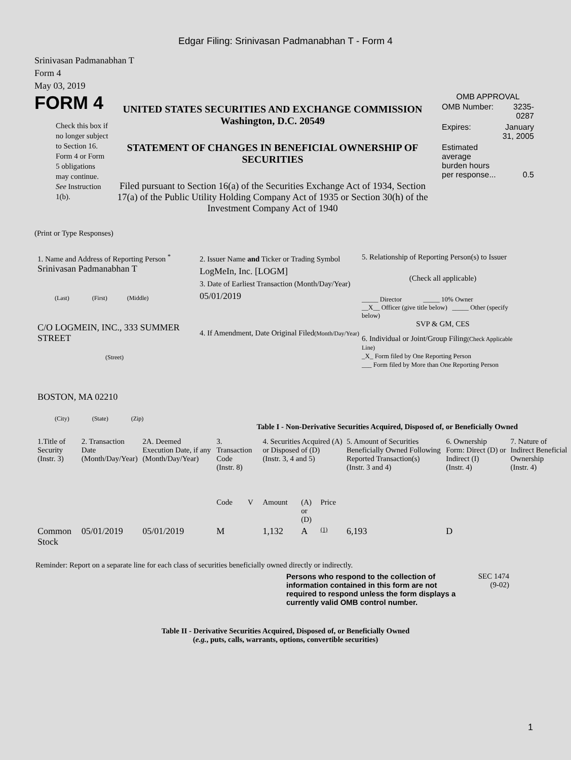Edgar Filing: Srinivasan Padmanabhan T - Form 4
Srinivasan Padmanabhan T
Form 4
May 03, 2019
FORM 4
Check this box if no longer subject to Section 16. Form 4 or Form 5 obligations may continue. See Instruction 1(b).
UNITED STATES SECURITIES AND EXCHANGE COMMISSION
Washington, D.C. 20549
STATEMENT OF CHANGES IN BENEFICIAL OWNERSHIP OF SECURITIES
Filed pursuant to Section 16(a) of the Securities Exchange Act of 1934, Section 17(a) of the Public Utility Holding Company Act of 1935 or Section 30(h) of the Investment Company Act of 1940
OMB APPROVAL
| OMB Number: | 3235-0287 |
| Expires: | January 31, 2005 |
| Estimated average burden hours per response... | 0.5 |
(Print or Type Responses)
1. Name and Address of Reporting Person <sup>*</sup>
Srinivasan Padmanabhan T
(Last) (First) (Middle)
C/O LOGMEIN, INC., 333 SUMMER STREET
(Street)
BOSTON, MA 02210
(City) (State) (Zip)
2. Issuer Name and Ticker or Trading Symbol
LogMeIn, Inc. [LOGM]
3. Date of Earliest Transaction (Month/Day/Year)
05/01/2019
4. If Amendment, Date Original Filed(Month/Day/Year)
5. Relationship of Reporting Person(s) to Issuer
(Check all applicable)
_____ Director _____ 10% Owner
__X__ Officer (give title below) _____ Other (specify below)
SVP & GM, CES
6. Individual or Joint/Group Filing(Check Applicable Line)
_X_ Form filed by One Reporting Person
___ Form filed by More than One Reporting Person
Table I - Non-Derivative Securities Acquired, Disposed of, or Beneficially Owned
| 1.Title of Security (Instr. 3) | 2. Transaction Date (Month/Day/Year) | 2A. Deemed Execution Date, if any (Month/Day/Year) | 3. Transaction Code (Instr. 8) | | 4. Securities Acquired (A) or Disposed of (D) (Instr. 3, 4 and 5) | | | 5. Amount of Securities Beneficially Owned Following Reported Transaction(s) (Instr. 3 and 4) | 6. Ownership Form: Direct (D) or Indirect (I) (Instr. 4) | 7. Nature of Indirect Beneficial Ownership (Instr. 4) |
| --- | --- | --- | --- | --- | --- | --- | --- | --- | --- | --- |
| | | | Code | V | Amount | (A) or (D) | Price | | | |
| Common Stock | 05/01/2019 | 05/01/2019 | M | | 1,132 | A | <sup>(1)</sup> | 6,193 | D | |
Reminder: Report on a separate line for each class of securities beneficially owned directly or indirectly.
Persons who respond to the collection of information contained in this form are not required to respond unless the form displays a currently valid OMB control number.
SEC 1474
(9-02)
Table II - Derivative Securities Acquired, Disposed of, or Beneficially Owned
(e.g., puts, calls, warrants, options, convertible securities)
1